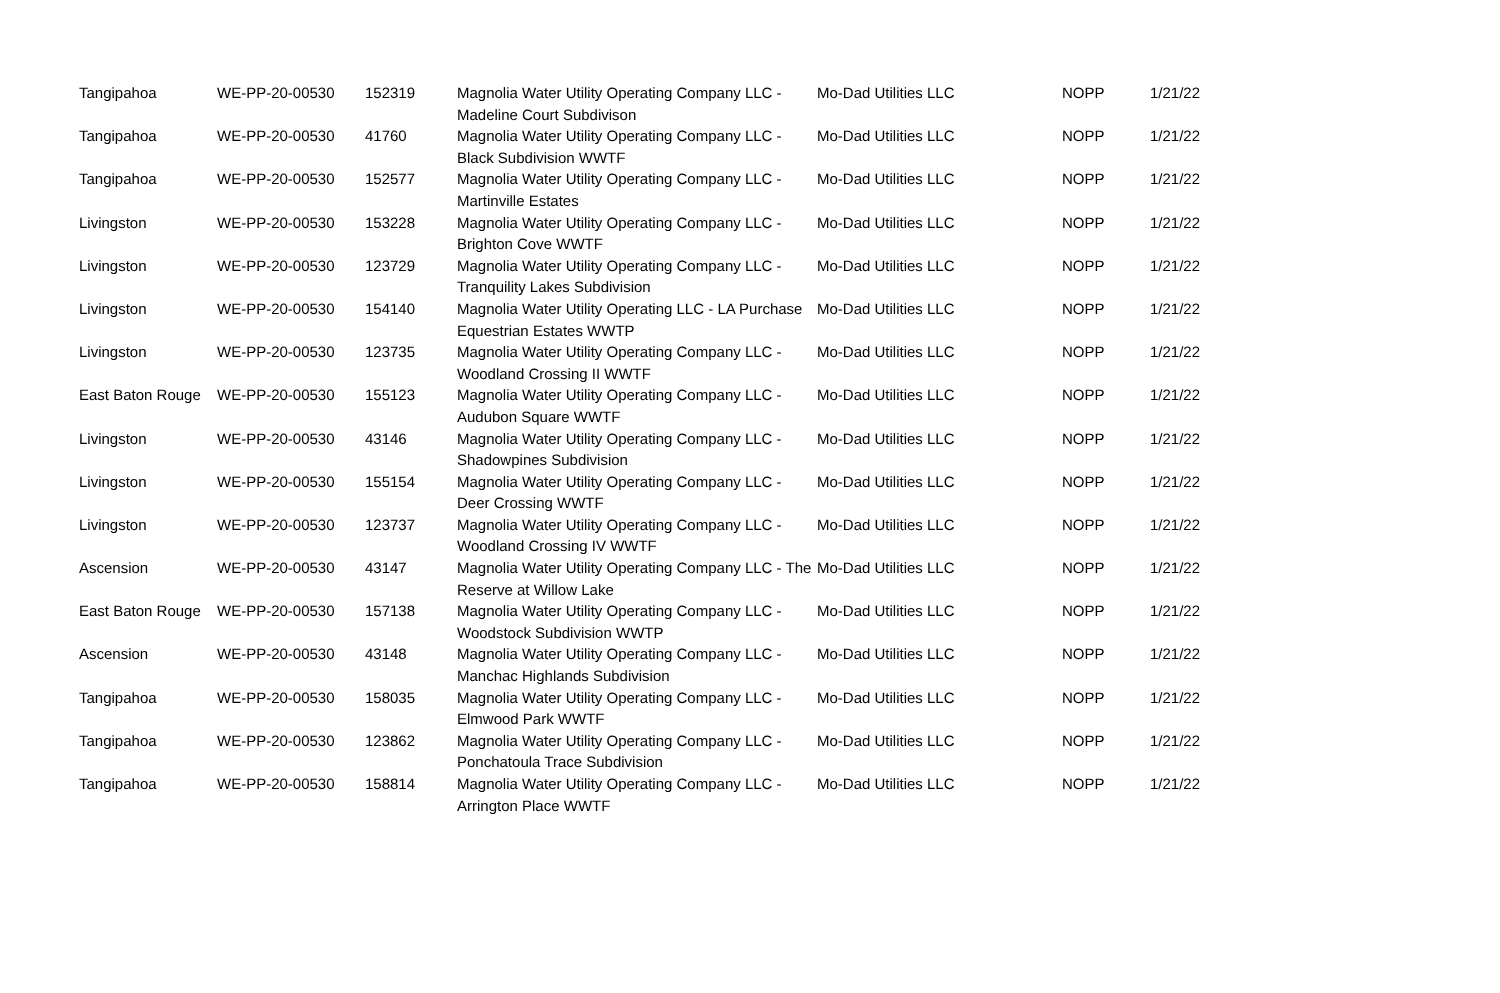| Tangipahoa | WE-PP-20-00530 | 152319 | Magnolia Water Utility Operating Company LLC - Madeline Court Subdivison | Mo-Dad Utilities LLC | NOPP | 1/21/22 |
| Tangipahoa | WE-PP-20-00530 | 41760 | Magnolia Water Utility Operating Company LLC - Black Subdivision WWTF | Mo-Dad Utilities LLC | NOPP | 1/21/22 |
| Tangipahoa | WE-PP-20-00530 | 152577 | Magnolia Water Utility Operating Company LLC - Martinville Estates | Mo-Dad Utilities LLC | NOPP | 1/21/22 |
| Livingston | WE-PP-20-00530 | 153228 | Magnolia Water Utility Operating Company LLC - Brighton Cove WWTF | Mo-Dad Utilities LLC | NOPP | 1/21/22 |
| Livingston | WE-PP-20-00530 | 123729 | Magnolia Water Utility Operating Company LLC - Tranquility Lakes Subdivision | Mo-Dad Utilities LLC | NOPP | 1/21/22 |
| Livingston | WE-PP-20-00530 | 154140 | Magnolia Water Utility Operating LLC - LA Purchase Equestrian Estates WWTP | Mo-Dad Utilities LLC | NOPP | 1/21/22 |
| Livingston | WE-PP-20-00530 | 123735 | Magnolia Water Utility Operating Company LLC - Woodland Crossing II WWTF | Mo-Dad Utilities LLC | NOPP | 1/21/22 |
| East Baton Rouge | WE-PP-20-00530 | 155123 | Magnolia Water Utility Operating Company LLC - Audubon Square WWTF | Mo-Dad Utilities LLC | NOPP | 1/21/22 |
| Livingston | WE-PP-20-00530 | 43146 | Magnolia Water Utility Operating Company LLC - Shadowpines Subdivision | Mo-Dad Utilities LLC | NOPP | 1/21/22 |
| Livingston | WE-PP-20-00530 | 155154 | Magnolia Water Utility Operating Company LLC - Deer Crossing WWTF | Mo-Dad Utilities LLC | NOPP | 1/21/22 |
| Livingston | WE-PP-20-00530 | 123737 | Magnolia Water Utility Operating Company LLC - Woodland Crossing IV WWTF | Mo-Dad Utilities LLC | NOPP | 1/21/22 |
| Ascension | WE-PP-20-00530 | 43147 | Magnolia Water Utility Operating Company LLC - The Reserve at Willow Lake | Mo-Dad Utilities LLC | NOPP | 1/21/22 |
| East Baton Rouge | WE-PP-20-00530 | 157138 | Magnolia Water Utility Operating Company LLC - Woodstock Subdivision WWTP | Mo-Dad Utilities LLC | NOPP | 1/21/22 |
| Ascension | WE-PP-20-00530 | 43148 | Magnolia Water Utility Operating Company LLC - Manchac Highlands Subdivision | Mo-Dad Utilities LLC | NOPP | 1/21/22 |
| Tangipahoa | WE-PP-20-00530 | 158035 | Magnolia Water Utility Operating Company LLC - Elmwood Park WWTF | Mo-Dad Utilities LLC | NOPP | 1/21/22 |
| Tangipahoa | WE-PP-20-00530 | 123862 | Magnolia Water Utility Operating Company LLC - Ponchatoula Trace Subdivision | Mo-Dad Utilities LLC | NOPP | 1/21/22 |
| Tangipahoa | WE-PP-20-00530 | 158814 | Magnolia Water Utility Operating Company LLC - Arrington Place WWTF | Mo-Dad Utilities LLC | NOPP | 1/21/22 |